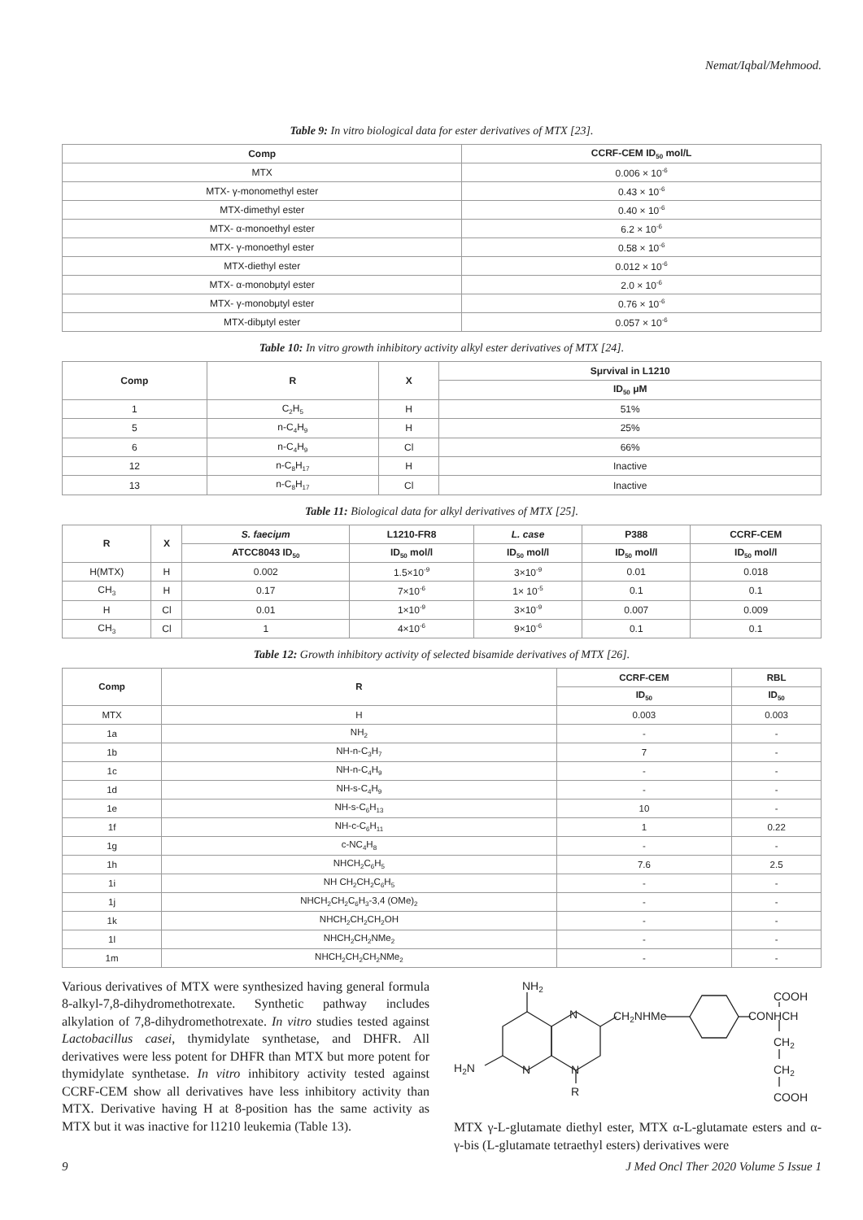Nemat/Iqbal/Mehmood.
Table 9: In vitro biological data for ester derivatives of MTX [23].
| Comp | CCRF-CEM ID<sub>50</sub> mol/L |
| --- | --- |
| MTX | 0.006 × 10<sup>-6</sup> |
| MTX- γ-monomethyl ester | 0.43 × 10<sup>-6</sup> |
| MTX-dimethyl ester | 0.40 × 10<sup>-6</sup> |
| MTX- α-monoethyl ester | 6.2 × 10<sup>-6</sup> |
| MTX- γ-monoethyl ester | 0.58 × 10<sup>-6</sup> |
| MTX-diethyl ester | 0.012 × 10<sup>-6</sup> |
| MTX- α-monobμtyl ester | 2.0 × 10<sup>-6</sup> |
| MTX- γ-monobμtyl ester | 0.76 × 10<sup>-6</sup> |
| MTX-dibμtyl ester | 0.057 × 10<sup>-6</sup> |
Table 10: In vitro growth inhibitory activity alkyl ester derivatives of MTX [24].
| Comp | R | X | Sμrvival in L1210 |
| --- | --- | --- | --- |
| | | | ID<sub>50</sub> μM |
| 1 | C<sub>2</sub>H<sub>5</sub> | H | 51% |
| 5 | n-C<sub>4</sub>H<sub>9</sub> | H | 25% |
| 6 | n-C<sub>4</sub>H<sub>9</sub> | Cl | 66% |
| 12 | n-C<sub>8</sub>H<sub>17</sub> | H | Inactive |
| 13 | n-C<sub>8</sub>H<sub>17</sub> | Cl | Inactive |
Table 11: Biological data for alkyl derivatives of MTX [25].
| R | X | S. faeciμm | L1210-FR8 | L. case | P388 | CCRF-CEM |
| --- | --- | --- | --- | --- | --- | --- |
| | | ATCC8043 ID<sub>50</sub> | ID<sub>50</sub> mol/l | ID<sub>50</sub> mol/l | ID<sub>50</sub> mol/l | ID<sub>50</sub> mol/l |
| H(MTX) | H | 0.002 | 1.5×10<sup>-9</sup> | 3×10<sup>-9</sup> | 0.01 | 0.018 |
| CH<sub>3</sub> | H | 0.17 | 7×10<sup>-6</sup> | 1× 10<sup>-5</sup> | 0.1 | 0.1 |
| H | Cl | 0.01 | 1×10<sup>-9</sup> | 3×10<sup>-9</sup> | 0.007 | 0.009 |
| CH<sub>3</sub> | Cl | 1 | 4×10<sup>-6</sup> | 9×10<sup>-6</sup> | 0.1 | 0.1 |
Table 12: Growth inhibitory activity of selected bisamide derivatives of MTX [26].
| Comp | R | CCRF-CEM | RBL |
| --- | --- | --- | --- |
| | | ID<sub>50</sub> | ID<sub>50</sub> |
| MTX | H | 0.003 | 0.003 |
| 1a | NH<sub>2</sub> | - | - |
| 1b | NH-n-C<sub>3</sub>H<sub>7</sub> | 7 | - |
| 1c | NH-n-C<sub>4</sub>H<sub>9</sub> | - | - |
| 1d | NH-s-C<sub>4</sub>H<sub>9</sub> | - | - |
| 1e | NH-s-C<sub>6</sub>H<sub>13</sub> | 10 | - |
| 1f | NH-c-C<sub>6</sub>H<sub>11</sub> | 1 | 0.22 |
| 1g | c-NC<sub>4</sub>H<sub>8</sub> | - | - |
| 1h | NHCH<sub>2</sub>C<sub>6</sub>H<sub>5</sub> | 7.6 | 2.5 |
| 1i | NH CH<sub>2</sub>CH<sub>2</sub>C<sub>6</sub>H<sub>5</sub> | - | - |
| 1j | NHCH<sub>2</sub>CH<sub>2</sub>C<sub>6</sub>H<sub>3</sub>-3,4 (OMe)<sub>2</sub> | - | - |
| 1k | NHCH<sub>2</sub>CH<sub>2</sub>CH<sub>2</sub>OH | - | - |
| 1l | NHCH<sub>2</sub>CH<sub>2</sub>NMe<sub>2</sub> | - | - |
| 1m | NHCH<sub>2</sub>CH<sub>2</sub>CH<sub>2</sub>NMe<sub>2</sub> | - | - |
Various derivatives of MTX were synthesized having general formula 8-alkyl-7,8-dihydromethotrexate. Synthetic pathway includes alkylation of 7,8-dihydromethotrexate. In vitro studies tested against Lactobacillus casei, thymidylate synthetase, and DHFR. All derivatives were less potent for DHFR than MTX but more potent for thymidylate synthetase. In vitro inhibitory activity tested against CCRF-CEM show all derivatives have less inhibitory activity than MTX. Derivative having H at 8-position has the same activity as MTX but it was inactive for l1210 leukemia (Table 13).
NH2
N
CH2NHMe
H2N
N
N
R
COOH
CONHCH
CH2
CH2
COOH
MTX γ-L-glutamate diethyl ester, MTX α-L-glutamate esters and α- γ-bis (L-glutamate tetraethyl esters) derivatives were
9 J Med Oncl Ther 2020 Volume 5 Issue 1